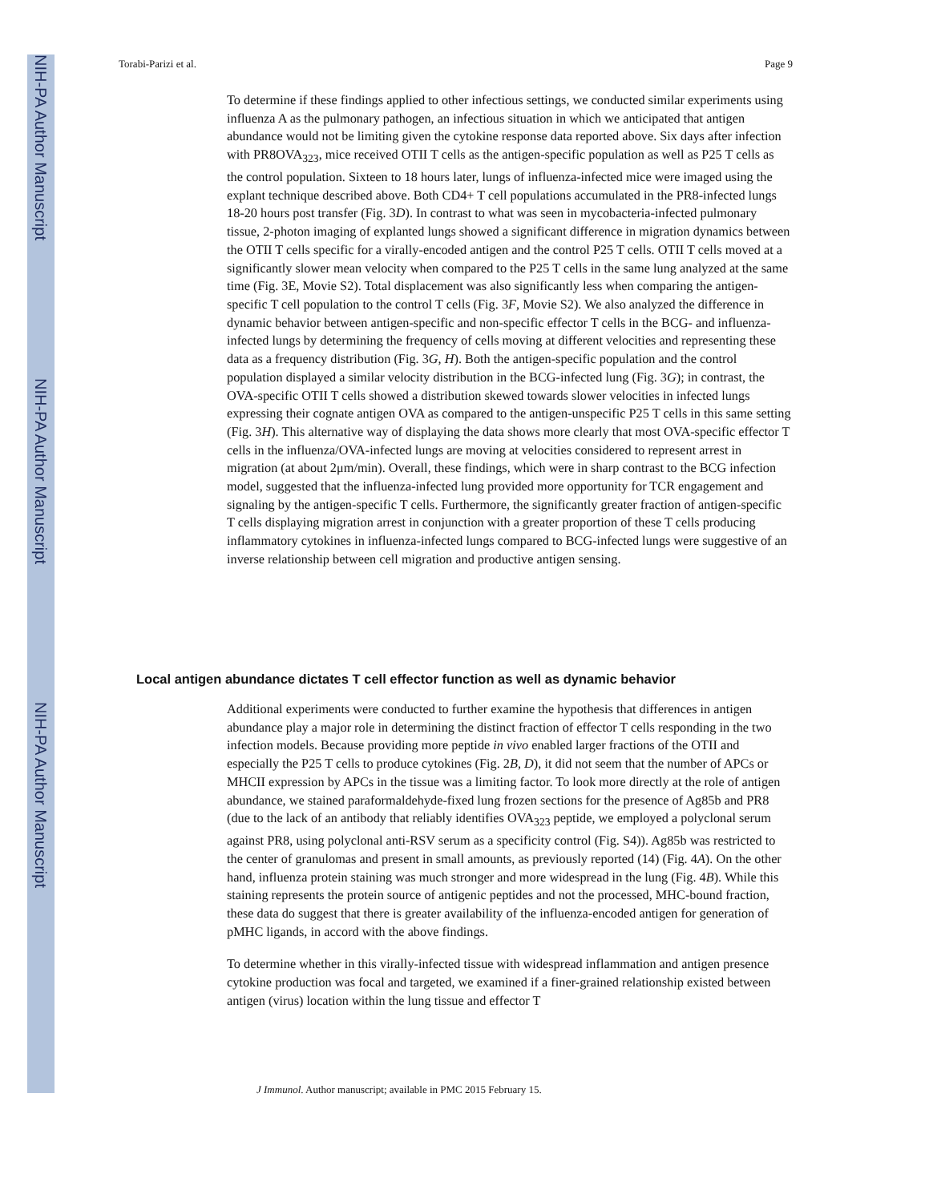NIH-PA Author Manuscript
NIH-PA Author Manuscript
NIH-PA Author Manuscript
Torabi-Parizi et al. Page 9
To determine if these findings applied to other infectious settings, we conducted similar experiments using influenza A as the pulmonary pathogen, an infectious situation in which we anticipated that antigen abundance would not be limiting given the cytokine response data reported above. Six days after infection with PR8OVA<sub>323</sub>, mice received OTII T cells as the antigen-specific population as well as P25 T cells as the control population. Sixteen to 18 hours later, lungs of influenza-infected mice were imaged using the explant technique described above. Both CD4+ T cell populations accumulated in the PR8-infected lungs 18-20 hours post transfer (Fig. 3D). In contrast to what was seen in mycobacteria-infected pulmonary tissue, 2-photon imaging of explanted lungs showed a significant difference in migration dynamics between the OTII T cells specific for a virally-encoded antigen and the control P25 T cells. OTII T cells moved at a significantly slower mean velocity when compared to the P25 T cells in the same lung analyzed at the same time (Fig. 3E, Movie S2). Total displacement was also significantly less when comparing the antigen-specific T cell population to the control T cells (Fig. 3F, Movie S2). We also analyzed the difference in dynamic behavior between antigen-specific and non-specific effector T cells in the BCG- and influenza-infected lungs by determining the frequency of cells moving at different velocities and representing these data as a frequency distribution (Fig. 3G, H). Both the antigen-specific population and the control population displayed a similar velocity distribution in the BCG-infected lung (Fig. 3G); in contrast, the OVA-specific OTII T cells showed a distribution skewed towards slower velocities in infected lungs expressing their cognate antigen OVA as compared to the antigen-unspecific P25 T cells in this same setting (Fig. 3H). This alternative way of displaying the data shows more clearly that most OVA-specific effector T cells in the influenza/OVA-infected lungs are moving at velocities considered to represent arrest in migration (at about 2μm/min). Overall, these findings, which were in sharp contrast to the BCG infection model, suggested that the influenza-infected lung provided more opportunity for TCR engagement and signaling by the antigen-specific T cells. Furthermore, the significantly greater fraction of antigen-specific T cells displaying migration arrest in conjunction with a greater proportion of these T cells producing inflammatory cytokines in influenza-infected lungs compared to BCG-infected lungs were suggestive of an inverse relationship between cell migration and productive antigen sensing.
Local antigen abundance dictates T cell effector function as well as dynamic behavior
Additional experiments were conducted to further examine the hypothesis that differences in antigen abundance play a major role in determining the distinct fraction of effector T cells responding in the two infection models. Because providing more peptide in vivo enabled larger fractions of the OTII and especially the P25 T cells to produce cytokines (Fig. 2B, D), it did not seem that the number of APCs or MHCII expression by APCs in the tissue was a limiting factor. To look more directly at the role of antigen abundance, we stained paraformaldehyde-fixed lung frozen sections for the presence of Ag85b and PR8 (due to the lack of an antibody that reliably identifies OVA<sub>323</sub> peptide, we employed a polyclonal serum against PR8, using polyclonal anti-RSV serum as a specificity control (Fig. S4)). Ag85b was restricted to the center of granulomas and present in small amounts, as previously reported (14) (Fig. 4A). On the other hand, influenza protein staining was much stronger and more widespread in the lung (Fig. 4B). While this staining represents the protein source of antigenic peptides and not the processed, MHC-bound fraction, these data do suggest that there is greater availability of the influenza-encoded antigen for generation of pMHC ligands, in accord with the above findings.
To determine whether in this virally-infected tissue with widespread inflammation and antigen presence cytokine production was focal and targeted, we examined if a finer-grained relationship existed between antigen (virus) location within the lung tissue and effector T
J Immunol. Author manuscript; available in PMC 2015 February 15.